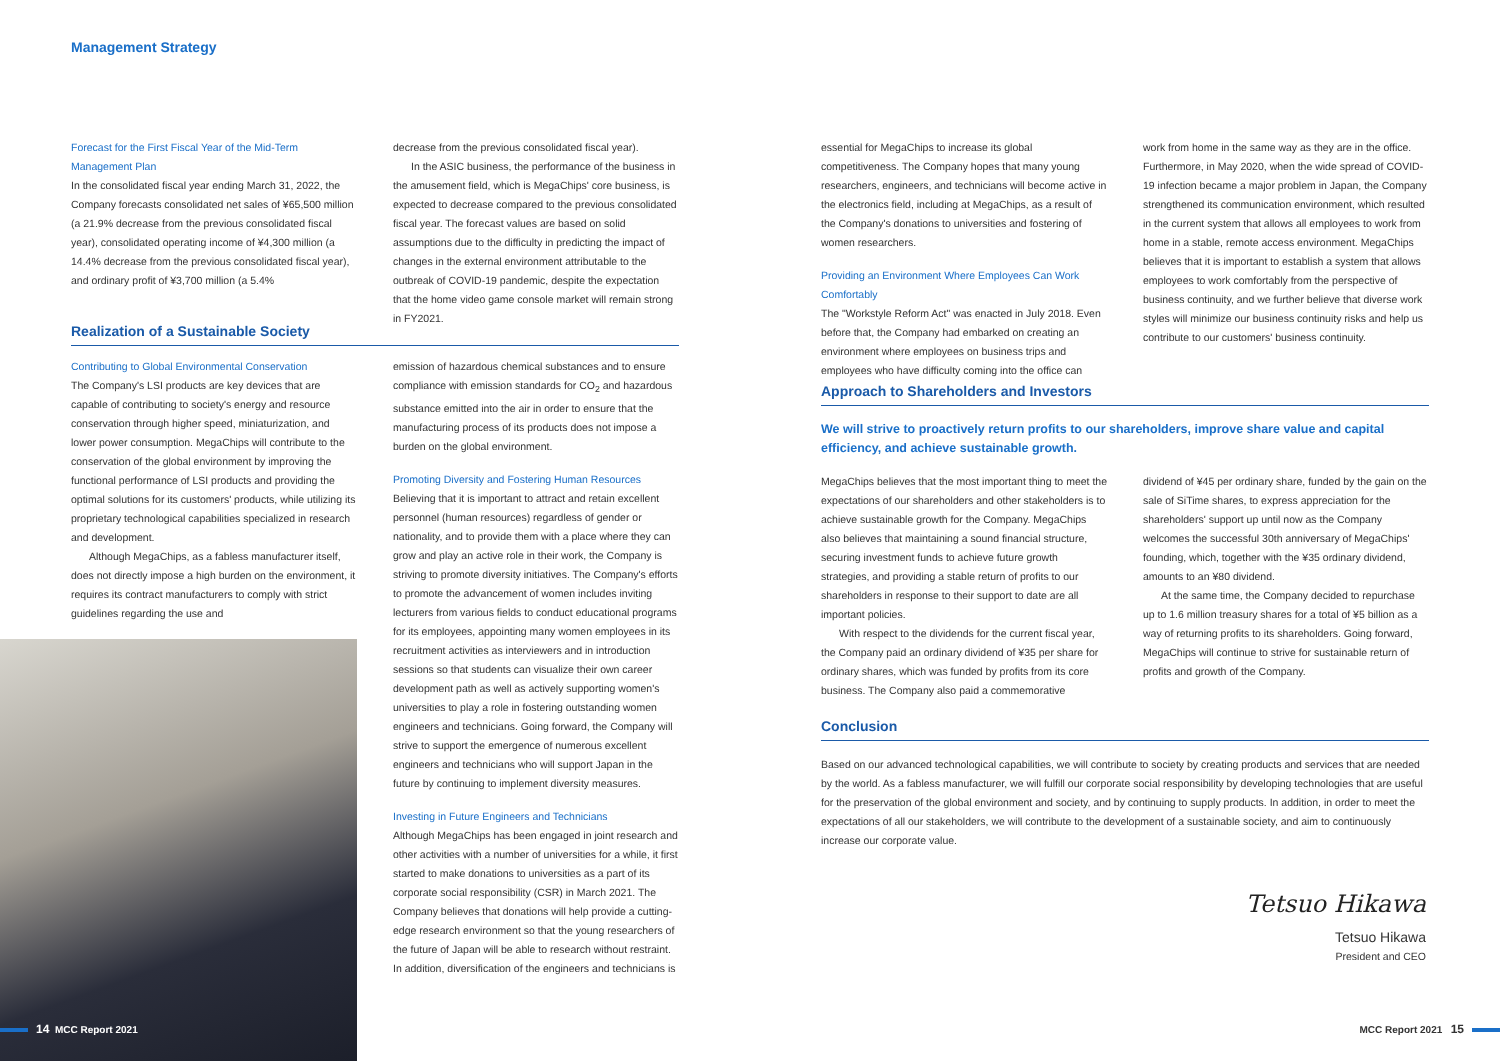Management Strategy
Forecast for the First Fiscal Year of the Mid-Term Management Plan
In the consolidated fiscal year ending March 31, 2022, the Company forecasts consolidated net sales of ¥65,500 million (a 21.9% decrease from the previous consolidated fiscal year), consolidated operating income of ¥4,300 million (a 14.4% decrease from the previous consolidated fiscal year), and ordinary profit of ¥3,700 million (a 5.4%
decrease from the previous consolidated fiscal year).
In the ASIC business, the performance of the business in the amusement field, which is MegaChips' core business, is expected to decrease compared to the previous consolidated fiscal year. The forecast values are based on solid assumptions due to the difficulty in predicting the impact of changes in the external environment attributable to the outbreak of COVID-19 pandemic, despite the expectation that the home video game console market will remain strong in FY2021.
Realization of a Sustainable Society
Contributing to Global Environmental Conservation
The Company's LSI products are key devices that are capable of contributing to society's energy and resource conservation through higher speed, miniaturization, and lower power consumption. MegaChips will contribute to the conservation of the global environment by improving the functional performance of LSI products and providing the optimal solutions for its customers' products, while utilizing its proprietary technological capabilities specialized in research and development.
Although MegaChips, as a fabless manufacturer itself, does not directly impose a high burden on the environment, it requires its contract manufacturers to comply with strict guidelines regarding the use and
emission of hazardous chemical substances and to ensure compliance with emission standards for CO<sub>2</sub> and hazardous substance emitted into the air in order to ensure that the manufacturing process of its products does not impose a burden on the global environment.
Promoting Diversity and Fostering Human Resources
Believing that it is important to attract and retain excellent personnel (human resources) regardless of gender or nationality, and to provide them with a place where they can grow and play an active role in their work, the Company is striving to promote diversity initiatives. The Company's efforts to promote the advancement of women includes inviting lecturers from various fields to conduct educational programs for its employees, appointing many women employees in its recruitment activities as interviewers and in introduction sessions so that students can visualize their own career development path as well as actively supporting women's universities to play a role in fostering outstanding women engineers and technicians. Going forward, the Company will strive to support the emergence of numerous excellent engineers and technicians who will support Japan in the future by continuing to implement diversity measures.
Investing in Future Engineers and Technicians
Although MegaChips has been engaged in joint research and other activities with a number of universities for a while, it first started to make donations to universities as a part of its corporate social responsibility (CSR) in March 2021. The Company believes that donations will help provide a cutting-edge research environment so that the young researchers of the future of Japan will be able to research without restraint. In addition, diversification of the engineers and technicians is
essential for MegaChips to increase its global competitiveness. The Company hopes that many young researchers, engineers, and technicians will become active in the electronics field, including at MegaChips, as a result of the Company's donations to universities and fostering of women researchers.
Providing an Environment Where Employees Can Work Comfortably
The "Workstyle Reform Act" was enacted in July 2018. Even before that, the Company had embarked on creating an environment where employees on business trips and employees who have difficulty coming into the office can
work from home in the same way as they are in the office. Furthermore, in May 2020, when the wide spread of COVID-19 infection became a major problem in Japan, the Company strengthened its communication environment, which resulted in the current system that allows all employees to work from home in a stable, remote access environment. MegaChips believes that it is important to establish a system that allows employees to work comfortably from the perspective of business continuity, and we further believe that diverse work styles will minimize our business continuity risks and help us contribute to our customers' business continuity.
Approach to Shareholders and Investors
We will strive to proactively return profits to our shareholders, improve share value and capital efficiency, and achieve sustainable growth.
MegaChips believes that the most important thing to meet the expectations of our shareholders and other stakeholders is to achieve sustainable growth for the Company. MegaChips also believes that maintaining a sound financial structure, securing investment funds to achieve future growth strategies, and providing a stable return of profits to our shareholders in response to their support to date are all important policies.
With respect to the dividends for the current fiscal year, the Company paid an ordinary dividend of ¥35 per share for ordinary shares, which was funded by profits from its core business. The Company also paid a commemorative
dividend of ¥45 per ordinary share, funded by the gain on the sale of SiTime shares, to express appreciation for the shareholders' support up until now as the Company welcomes the successful 30th anniversary of MegaChips' founding, which, together with the ¥35 ordinary dividend, amounts to an ¥80 dividend.
At the same time, the Company decided to repurchase up to 1.6 million treasury shares for a total of ¥5 billion as a way of returning profits to its shareholders. Going forward, MegaChips will continue to strive for sustainable return of profits and growth of the Company.
Conclusion
Based on our advanced technological capabilities, we will contribute to society by creating products and services that are needed by the world. As a fabless manufacturer, we will fulfill our corporate social responsibility by developing technologies that are useful for the preservation of the global environment and society, and by continuing to supply products. In addition, in order to meet the expectations of all our stakeholders, we will contribute to the development of a sustainable society, and aim to continuously increase our corporate value.
Tetsuo Hikawa
Tetsuo Hikawa
President and CEO
14 MCC Report 2021 MCC Report 2021 15